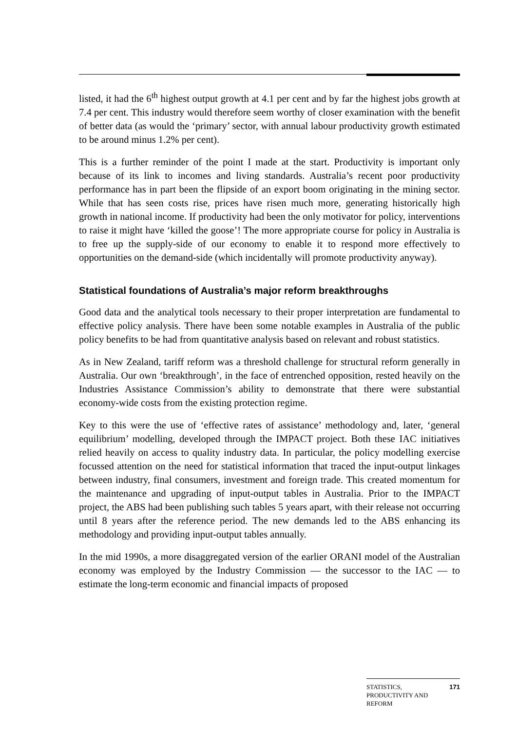listed, it had the 6<sup>th</sup> highest output growth at 4.1 per cent and by far the highest jobs growth at 7.4 per cent. This industry would therefore seem worthy of closer examination with the benefit of better data (as would the ‘primary’ sector, with annual labour productivity growth estimated to be around minus 1.2% per cent).
This is a further reminder of the point I made at the start. Productivity is important only because of its link to incomes and living standards. Australia’s recent poor productivity performance has in part been the flipside of an export boom originating in the mining sector. While that has seen costs rise, prices have risen much more, generating historically high growth in national income. If productivity had been the only motivator for policy, interventions to raise it might have ‘killed the goose’! The more appropriate course for policy in Australia is to free up the supply-side of our economy to enable it to respond more effectively to opportunities on the demand-side (which incidentally will promote productivity anyway).
Statistical foundations of Australia’s major reform breakthroughs
Good data and the analytical tools necessary to their proper interpretation are fundamental to effective policy analysis. There have been some notable examples in Australia of the public policy benefits to be had from quantitative analysis based on relevant and robust statistics.
As in New Zealand, tariff reform was a threshold challenge for structural reform generally in Australia. Our own ‘breakthrough’, in the face of entrenched opposition, rested heavily on the Industries Assistance Commission’s ability to demonstrate that there were substantial economy-wide costs from the existing protection regime.
Key to this were the use of ‘effective rates of assistance’ methodology and, later, ‘general equilibrium’ modelling, developed through the IMPACT project. Both these IAC initiatives relied heavily on access to quality industry data. In particular, the policy modelling exercise focussed attention on the need for statistical information that traced the input-output linkages between industry, final consumers, investment and foreign trade. This created momentum for the maintenance and upgrading of input-output tables in Australia. Prior to the IMPACT project, the ABS had been publishing such tables 5 years apart, with their release not occurring until 8 years after the reference period. The new demands led to the ABS enhancing its methodology and providing input-output tables annually.
In the mid 1990s, a more disaggregated version of the earlier ORANI model of the Australian economy was employed by the Industry Commission — the successor to the IAC — to estimate the long-term economic and financial impacts of proposed
STATISTICS,
PRODUCTIVITY AND
REFORM 171